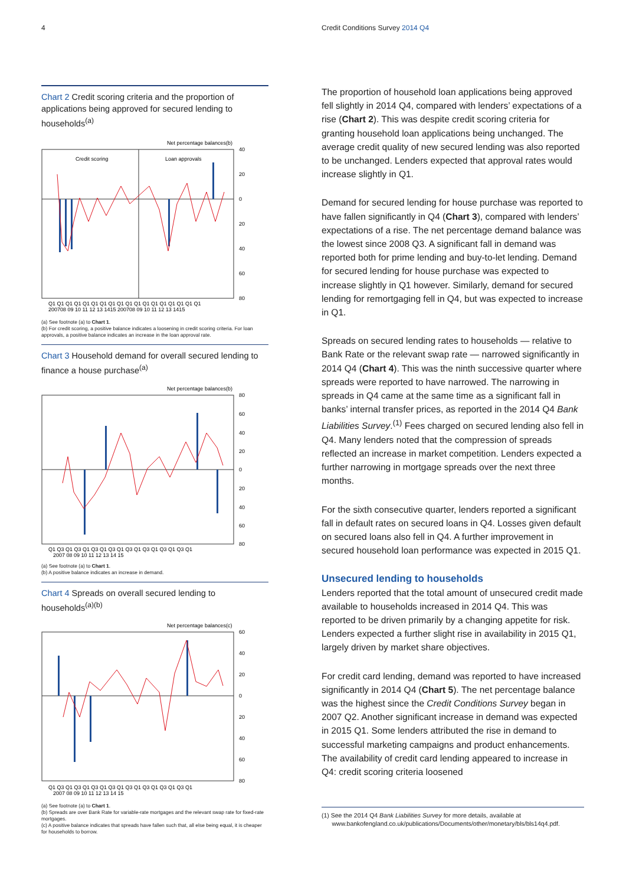4 Credit Conditions Survey 2014 Q4
Chart 2 Credit scoring criteria and the proportion of applications being approved for secured lending to households<sup>(a)</sup>
Net percentage balances(b)
Credit scoring
Loan approvals
40
20
0
20
40
60
80
Q1 Q1 Q1 Q1 Q1 Q1 Q1 Q1 Q1 Q1 Q1 Q1 Q1 Q1 Q1 Q1 Q1 Q1
200708 09 10 11 12 13 1415 200708 09 10 11 12 13 1415
(a) See footnote (a) to Chart 1.
(b) For credit scoring, a positive balance indicates a loosening in credit scoring criteria. For loan approvals, a positive balance indicates an increase in the loan approval rate.
Chart 3 Household demand for overall secured lending to finance a house purchase<sup>(a)</sup>
Net percentage balances(b)
80
60
40
20
0
20
40
60
80
Q1 Q3 Q1 Q3 Q1 Q3 Q1 Q3 Q1 Q3 Q1 Q3 Q1 Q3 Q1 Q3 Q1
2007 08 09 10 11 12 13 14 15
(a) See footnote (a) to Chart 1.
(b) A positive balance indicates an increase in demand.
Chart 4 Spreads on overall secured lending to households<sup>(a)(b)</sup>
Net percentage balances(c)
60
40
20
0
20
40
60
80
Q1 Q3 Q1 Q3 Q1 Q3 Q1 Q3 Q1 Q3 Q1 Q3 Q1 Q3 Q1 Q3 Q1
2007 08 09 10 11 12 13 14 15
(a) See footnote (a) to Chart 1.
(b) Spreads are over Bank Rate for variable-rate mortgages and the relevant swap rate for fixed-rate mortgages.
(c) A positive balance indicates that spreads have fallen such that, all else being equal, it is cheaper for households to borrow.
The proportion of household loan applications being approved fell slightly in 2014 Q4, compared with lenders’ expectations of a rise (Chart 2). This was despite credit scoring criteria for granting household loan applications being unchanged. The average credit quality of new secured lending was also reported to be unchanged. Lenders expected that approval rates would increase slightly in Q1.
Demand for secured lending for house purchase was reported to have fallen significantly in Q4 (Chart 3), compared with lenders’ expectations of a rise. The net percentage demand balance was the lowest since 2008 Q3. A significant fall in demand was reported both for prime lending and buy-to-let lending. Demand for secured lending for house purchase was expected to increase slightly in Q1 however. Similarly, demand for secured lending for remortgaging fell in Q4, but was expected to increase in Q1.
Spreads on secured lending rates to households — relative to Bank Rate or the relevant swap rate — narrowed significantly in 2014 Q4 (Chart 4). This was the ninth successive quarter where spreads were reported to have narrowed. The narrowing in spreads in Q4 came at the same time as a significant fall in banks’ internal transfer prices, as reported in the 2014 Q4 Bank Liabilities Survey.<sup>(1)</sup> Fees charged on secured lending also fell in Q4. Many lenders noted that the compression of spreads reflected an increase in market competition. Lenders expected a further narrowing in mortgage spreads over the next three months.
For the sixth consecutive quarter, lenders reported a significant fall in default rates on secured loans in Q4. Losses given default on secured loans also fell in Q4. A further improvement in secured household loan performance was expected in 2015 Q1.
Unsecured lending to households
Lenders reported that the total amount of unsecured credit made available to households increased in 2014 Q4. This was reported to be driven primarily by a changing appetite for risk. Lenders expected a further slight rise in availability in 2015 Q1, largely driven by market share objectives.
For credit card lending, demand was reported to have increased significantly in 2014 Q4 (Chart 5). The net percentage balance was the highest since the Credit Conditions Survey began in 2007 Q2. Another significant increase in demand was expected in 2015 Q1. Some lenders attributed the rise in demand to successful marketing campaigns and product enhancements. The availability of credit card lending appeared to increase in Q4: credit scoring criteria loosened
(1) See the 2014 Q4 Bank Liabilities Survey for more details, available at
www.bankofengland.co.uk/publications/Documents/other/monetary/bls/bls14q4.pdf.